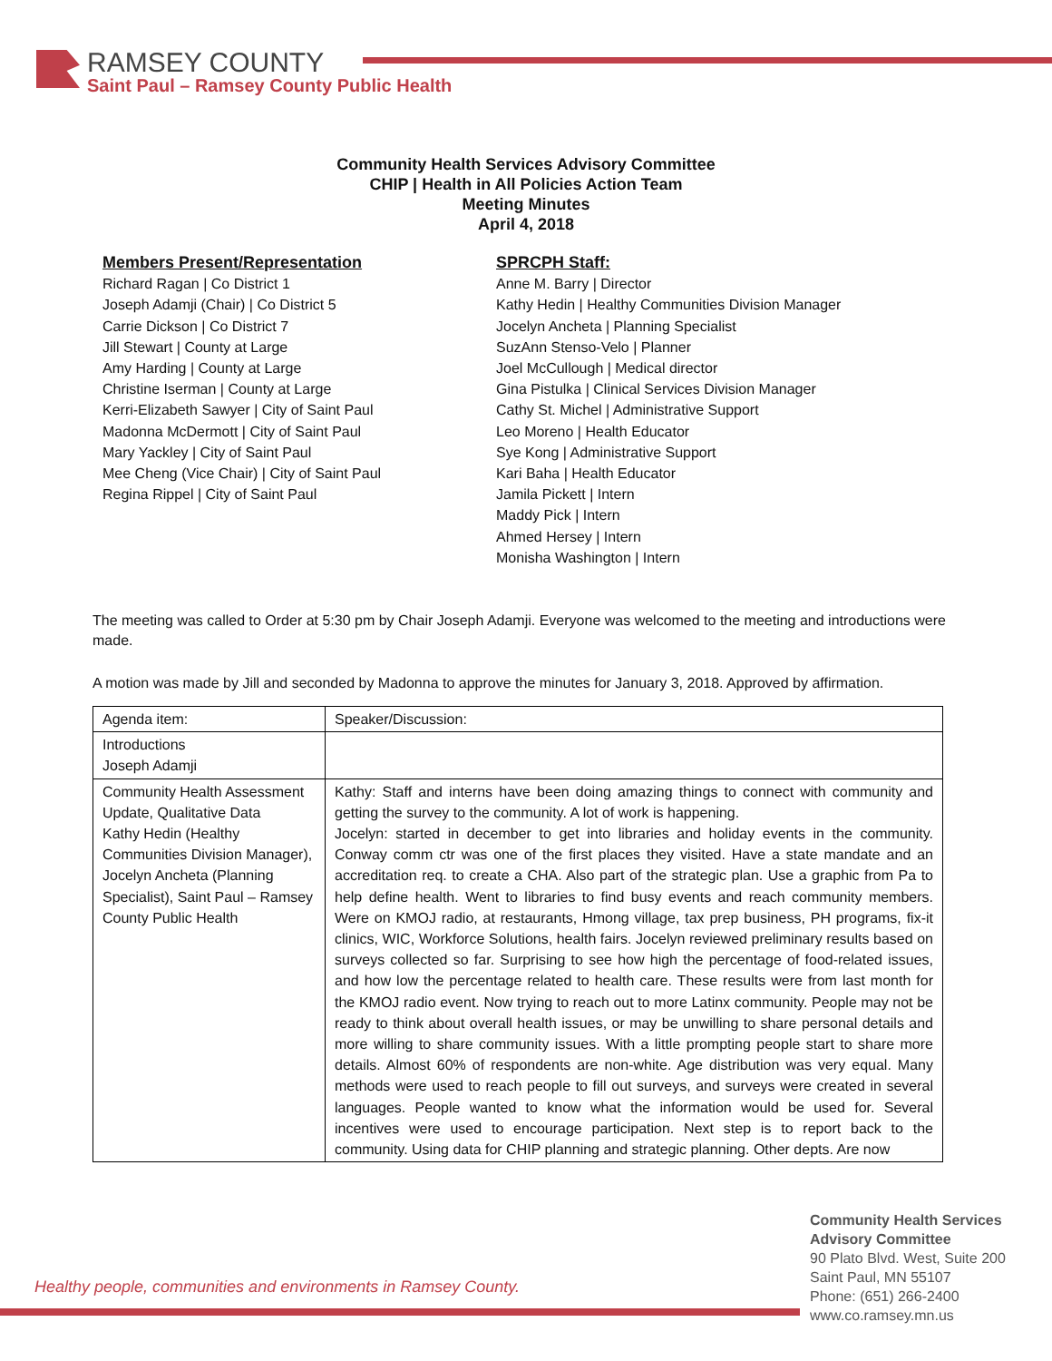RAMSEY COUNTY
Saint Paul – Ramsey County Public Health
Community Health Services Advisory Committee
CHIP | Health in All Policies Action Team
Meeting Minutes
April 4, 2018
Members Present/Representation
Richard Ragan | Co District 1
Joseph Adamji (Chair) | Co District 5
Carrie Dickson | Co District 7
Jill Stewart | County at Large
Amy Harding | County at Large
Christine Iserman | County at Large
Kerri-Elizabeth Sawyer | City of Saint Paul
Madonna McDermott | City of Saint Paul
Mary Yackley | City of Saint Paul
Mee Cheng (Vice Chair) | City of Saint Paul
Regina Rippel | City of Saint Paul
SPRCPH Staff:
Anne M. Barry | Director
Kathy Hedin | Healthy Communities Division Manager
Jocelyn Ancheta | Planning Specialist
SuzAnn Stenso-Velo | Planner
Joel McCullough | Medical director
Gina Pistulka | Clinical Services Division Manager
Cathy St. Michel | Administrative Support
Leo Moreno | Health Educator
Sye Kong | Administrative Support
Kari Baha | Health Educator
Jamila Pickett | Intern
Maddy Pick | Intern
Ahmed Hersey | Intern
Monisha Washington | Intern
The meeting was called to Order at 5:30 pm by Chair Joseph Adamji. Everyone was welcomed to the meeting and introductions were made.
A motion was made by Jill and seconded by Madonna to approve the minutes for January 3, 2018. Approved by affirmation.
| Agenda item: | Speaker/Discussion: |
| Introductions Joseph Adamji | |
| Community Health Assessment Update, Qualitative Data Kathy Hedin (Healthy Communities Division Manager), Jocelyn Ancheta (Planning Specialist), Saint Paul – Ramsey County Public Health | Kathy: Staff and interns have been doing amazing things to connect with community and getting the survey to the community. A lot of work is happening. Jocelyn: started in december to get into libraries and holiday events in the community. Conway comm ctr was one of the first places they visited. Have a state mandate and an accreditation req. to create a CHA. Also part of the strategic plan. Use a graphic from Pa to help define health. Went to libraries to find busy events and reach community members. Were on KMOJ radio, at restaurants, Hmong village, tax prep business, PH programs, fix-it clinics, WIC, Workforce Solutions, health fairs. Jocelyn reviewed preliminary results based on surveys collected so far. Surprising to see how high the percentage of food-related issues, and how low the percentage related to health care. These results were from last month for the KMOJ radio event. Now trying to reach out to more Latinx community. People may not be ready to think about overall health issues, or may be unwilling to share personal details and more willing to share community issues. With a little prompting people start to share more details. Almost 60% of respondents are non-white. Age distribution was very equal. Many methods were used to reach people to fill out surveys, and surveys were created in several languages. People wanted to know what the information would be used for. Several incentives were used to encourage participation. Next step is to report back to the community. Using data for CHIP planning and strategic planning. Other depts. Are now |
Healthy people, communities and environments in Ramsey County.
Community Health Services
Advisory Committee
90 Plato Blvd. West, Suite 200
Saint Paul, MN 55107
Phone: (651) 266-2400
www.co.ramsey.mn.us